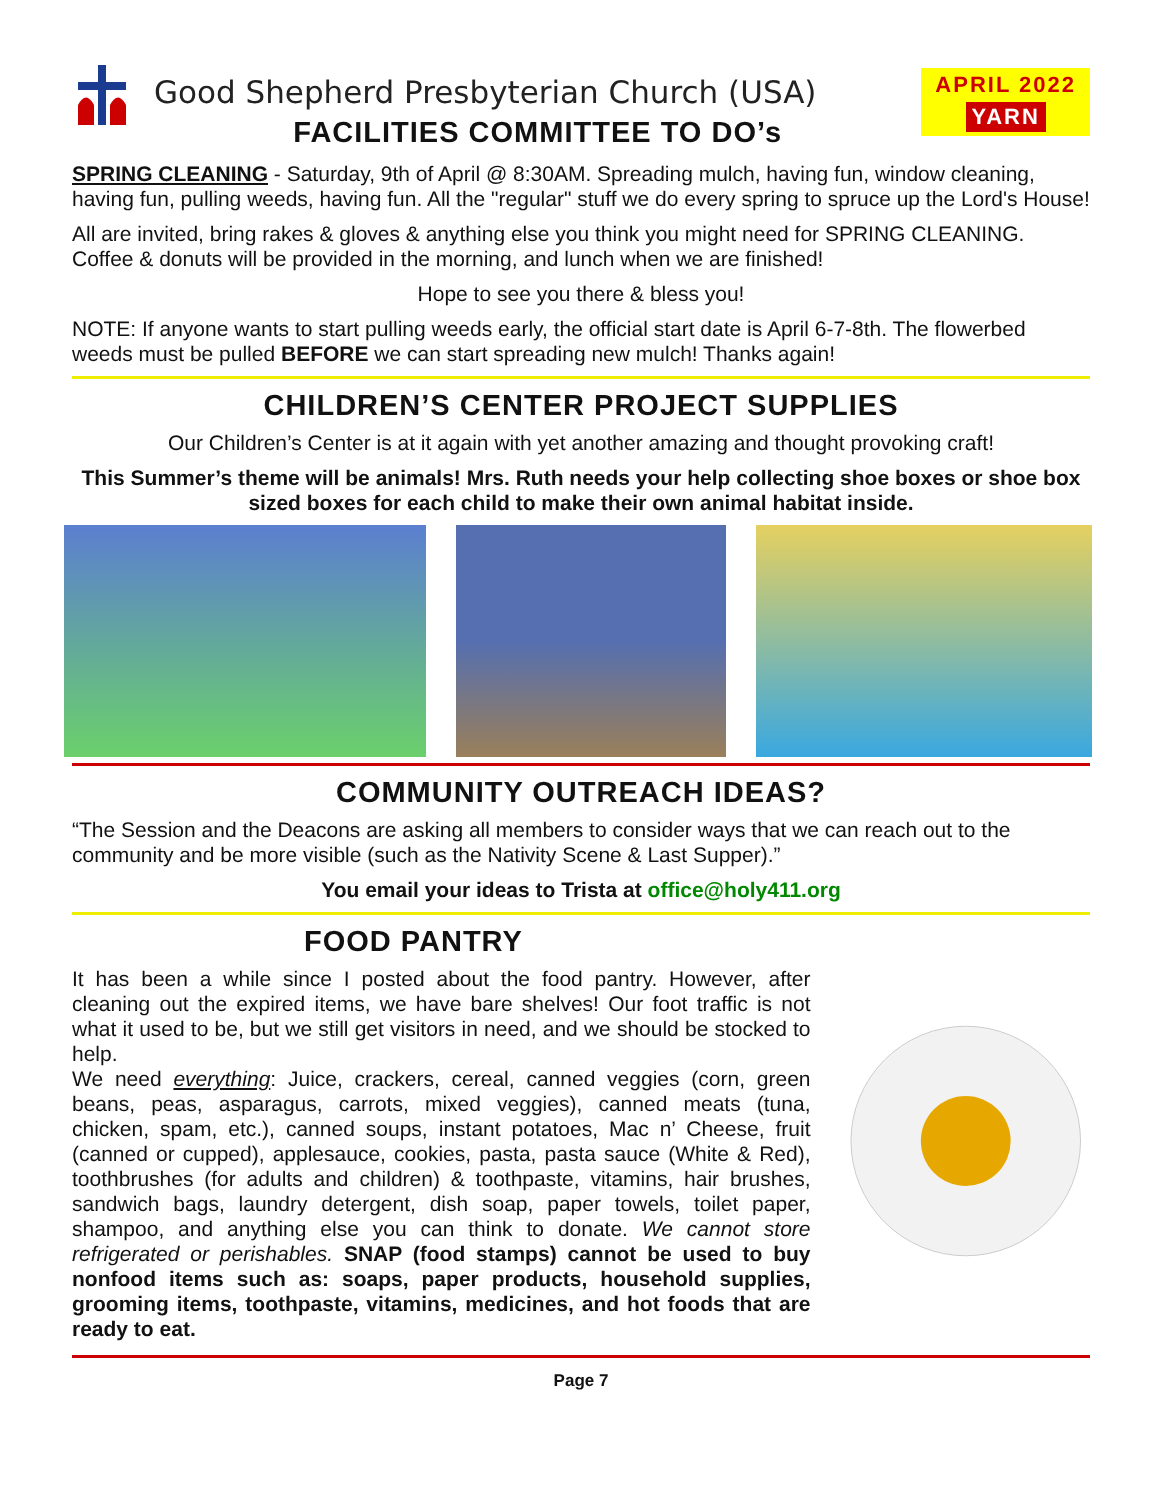Good Shepherd Presbyterian Church (USA)
FACILITIES COMMITTEE TO DO’s
APRIL 2022
YARN
SPRING CLEANING - Saturday, 9th of April @ 8:30AM. Spreading mulch, having fun, window cleaning, having fun, pulling weeds, having fun. All the "regular" stuff we do every spring to spruce up the Lord's House!
All are invited, bring rakes & gloves & anything else you think you might need for SPRING CLEANING. Coffee & donuts will be provided in the morning, and lunch when we are finished!
Hope to see you there & bless you!
NOTE: If anyone wants to start pulling weeds early, the official start date is April 6-7-8th. The flowerbed weeds must be pulled BEFORE we can start spreading new mulch! Thanks again!
CHILDREN’S CENTER PROJECT SUPPLIES
Our Children’s Center is at it again with yet another amazing and thought provoking craft!
This Summer’s theme will be animals! Mrs. Ruth needs your help collecting shoe boxes or shoe box sized boxes for each child to make their own animal habitat inside.
COMMUNITY OUTREACH IDEAS?
“The Session and the Deacons are asking all members to consider ways that we can reach out to the community and be more visible (such as the Nativity Scene & Last Supper).”
You email your ideas to Trista at office@holy411.org
FOOD PANTRY
It has been a while since I posted about the food pantry. However, after cleaning out the expired items, we have bare shelves! Our foot traffic is not what it used to be, but we still get visitors in need, and we should be stocked to help.
We need everything: Juice, crackers, cereal, canned veggies (corn, green beans, peas, asparagus, carrots, mixed veggies), canned meats (tuna, chicken, spam, etc.), canned soups, instant potatoes, Mac n’ Cheese, fruit (canned or cupped), applesauce, cookies, pasta, pasta sauce (White & Red), toothbrushes (for adults and children) & toothpaste, vitamins, hair brushes, sandwich bags, laundry detergent, dish soap, paper towels, toilet paper, shampoo, and anything else you can think to donate. We cannot store refrigerated or perishables. SNAP (food stamps) cannot be used to buy nonfood items such as: soaps, paper products, household supplies, grooming items, toothpaste, vitamins, medicines, and hot foods that are ready to eat.
Page 7